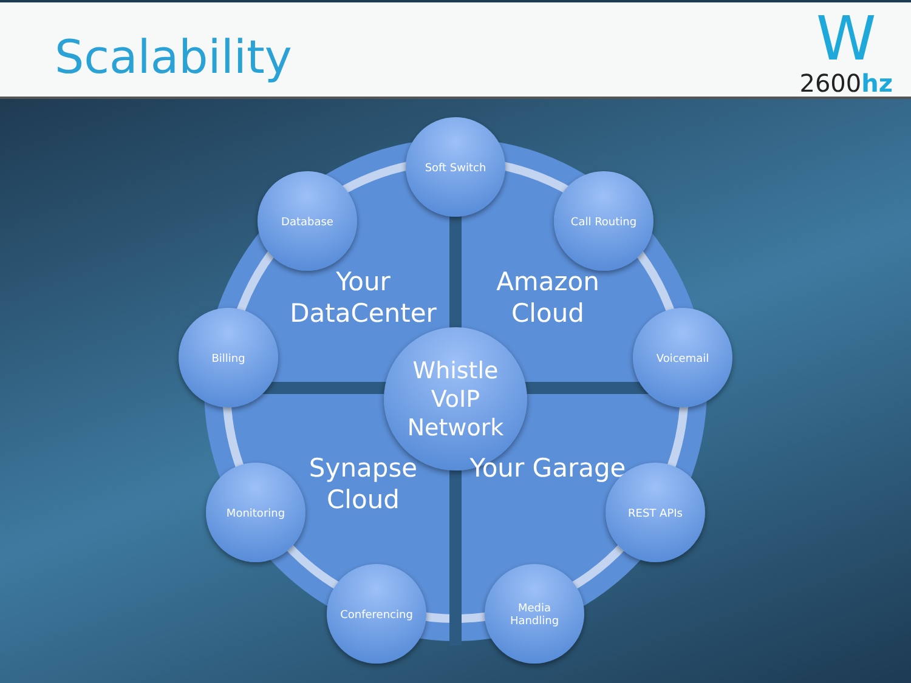Scalability
W
2600hz
Your DataCenter
Amazon Cloud
Whistle
VoIP
Network
Synapse Cloud
Your Garage
Soft Switch
Database Call Routing
Billing Voicemail
Monitoring REST APIs
Conferencing
Media
Handling